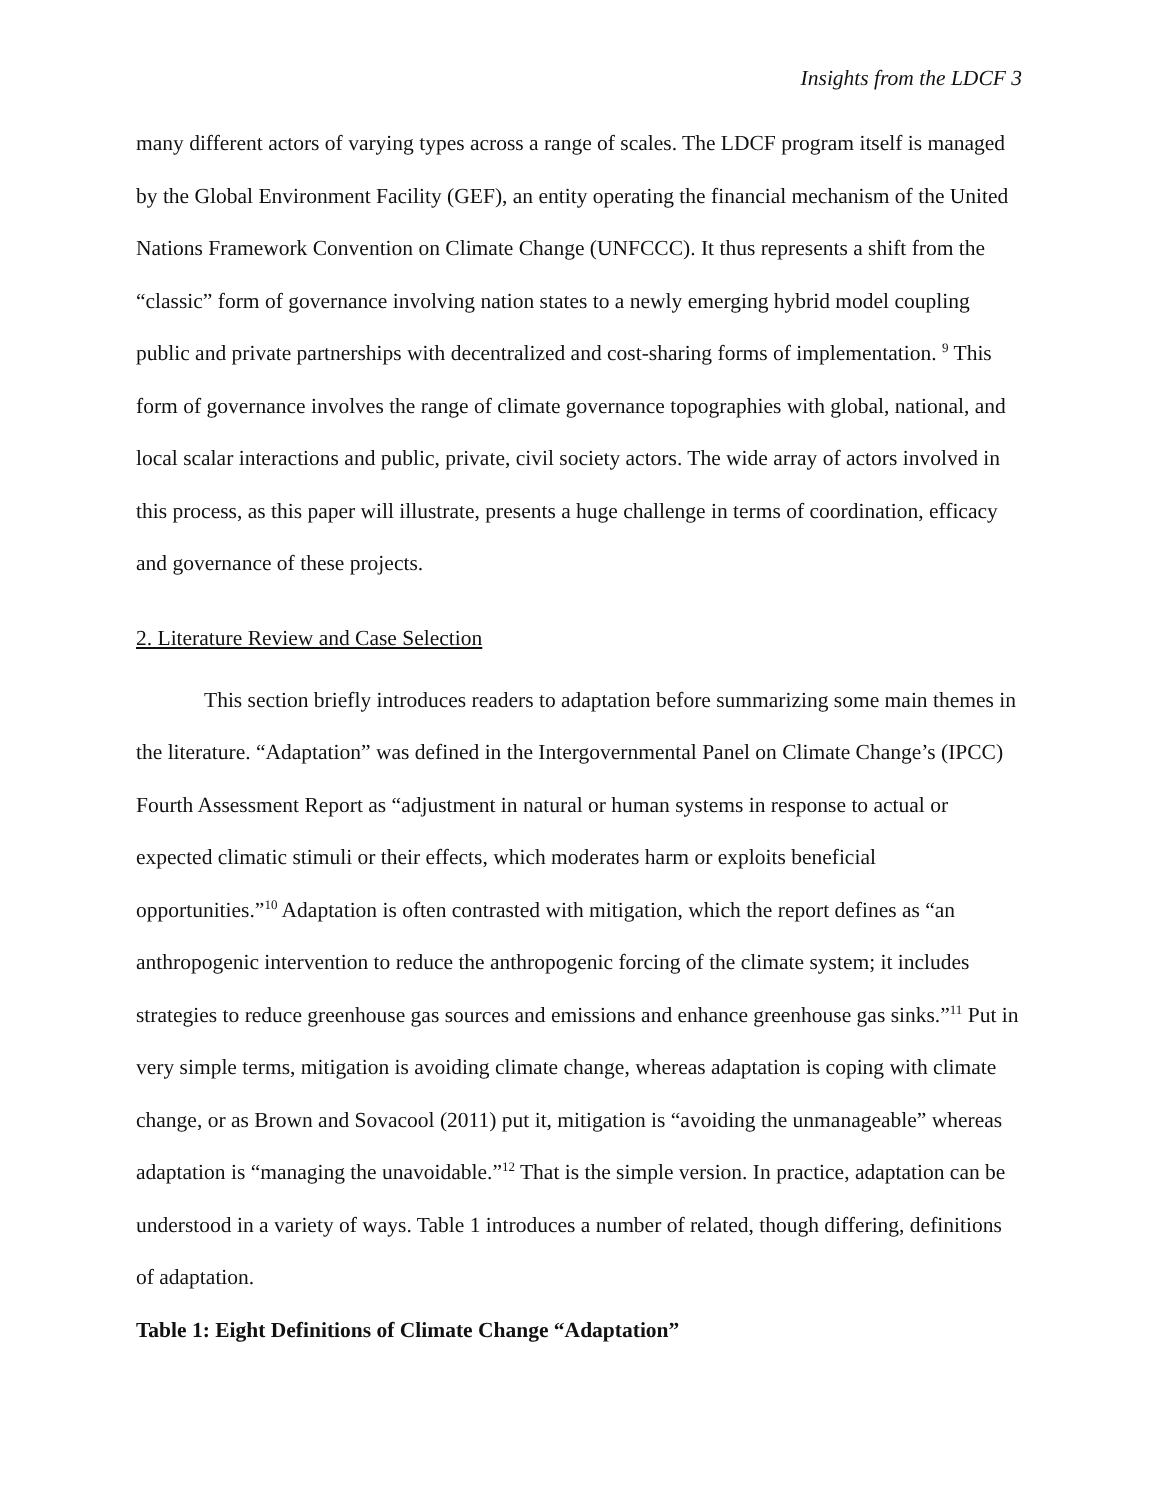Insights from the LDCF 3
many different actors of varying types across a range of scales. The LDCF program itself is managed by the Global Environment Facility (GEF), an entity operating the financial mechanism of the United Nations Framework Convention on Climate Change (UNFCCC). It thus represents a shift from the “classic” form of governance involving nation states to a newly emerging hybrid model coupling public and private partnerships with decentralized and cost-sharing forms of implementation. <sup>9</sup> This form of governance involves the range of climate governance topographies with global, national, and local scalar interactions and public, private, civil society actors. The wide array of actors involved in this process, as this paper will illustrate, presents a huge challenge in terms of coordination, efficacy and governance of these projects.
2. Literature Review and Case Selection
This section briefly introduces readers to adaptation before summarizing some main themes in the literature. “Adaptation” was defined in the Intergovernmental Panel on Climate Change’s (IPCC) Fourth Assessment Report as “adjustment in natural or human systems in response to actual or expected climatic stimuli or their effects, which moderates harm or exploits beneficial opportunities.”<sup>10</sup> Adaptation is often contrasted with mitigation, which the report defines as “an anthropogenic intervention to reduce the anthropogenic forcing of the climate system; it includes strategies to reduce greenhouse gas sources and emissions and enhance greenhouse gas sinks.”<sup>11</sup> Put in very simple terms, mitigation is avoiding climate change, whereas adaptation is coping with climate change, or as Brown and Sovacool (2011) put it, mitigation is “avoiding the unmanageable” whereas adaptation is “managing the unavoidable.”<sup>12</sup> That is the simple version. In practice, adaptation can be understood in a variety of ways. Table 1 introduces a number of related, though differing, definitions of adaptation.
Table 1: Eight Definitions of Climate Change “Adaptation”